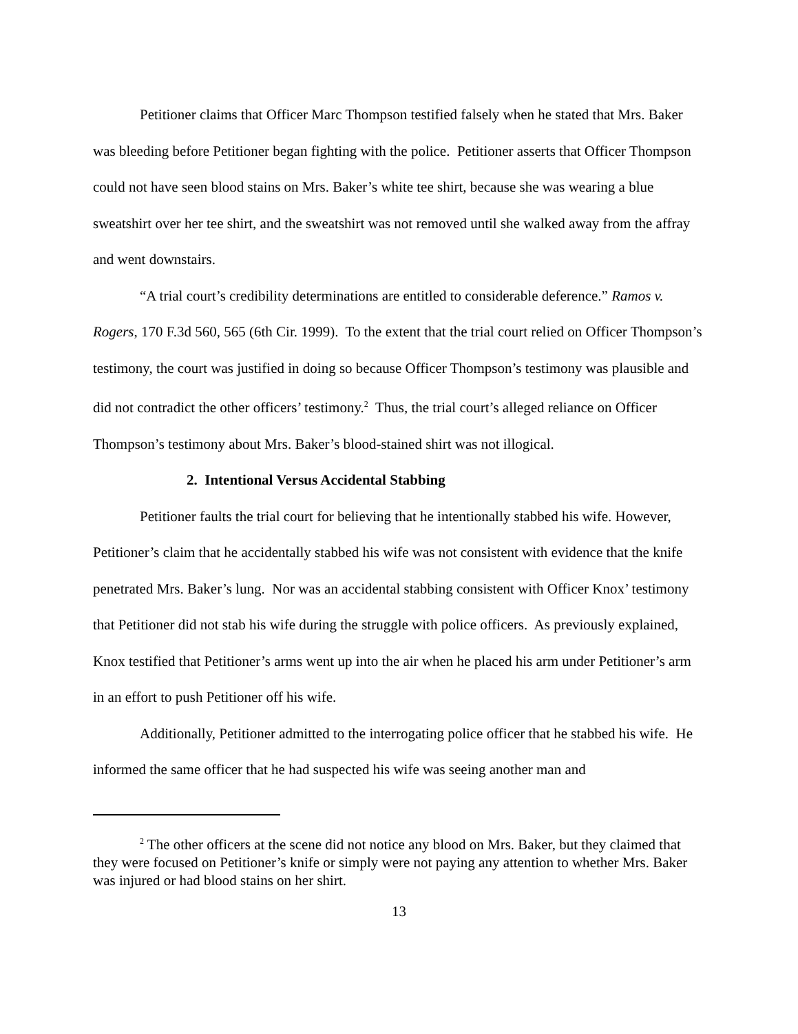Petitioner claims that Officer Marc Thompson testified falsely when he stated that Mrs. Baker was bleeding before Petitioner began fighting with the police. Petitioner asserts that Officer Thompson could not have seen blood stains on Mrs. Baker’s white tee shirt, because she was wearing a blue sweatshirt over her tee shirt, and the sweatshirt was not removed until she walked away from the affray and went downstairs.
“A trial court’s credibility determinations are entitled to considerable deference.” Ramos v. Rogers, 170 F.3d 560, 565 (6th Cir. 1999). To the extent that the trial court relied on Officer Thompson’s testimony, the court was justified in doing so because Officer Thompson’s testimony was plausible and did not contradict the other officers’ testimony.<sup>2</sup> Thus, the trial court’s alleged reliance on Officer Thompson’s testimony about Mrs. Baker’s blood-stained shirt was not illogical.
2. Intentional Versus Accidental Stabbing
Petitioner faults the trial court for believing that he intentionally stabbed his wife. However, Petitioner’s claim that he accidentally stabbed his wife was not consistent with evidence that the knife penetrated Mrs. Baker’s lung. Nor was an accidental stabbing consistent with Officer Knox’ testimony that Petitioner did not stab his wife during the struggle with police officers. As previously explained, Knox testified that Petitioner’s arms went up into the air when he placed his arm under Petitioner’s arm in an effort to push Petitioner off his wife.
Additionally, Petitioner admitted to the interrogating police officer that he stabbed his wife. He informed the same officer that he had suspected his wife was seeing another man and
<sup>2</sup> The other officers at the scene did not notice any blood on Mrs. Baker, but they claimed that they were focused on Petitioner’s knife or simply were not paying any attention to whether Mrs. Baker was injured or had blood stains on her shirt.
13